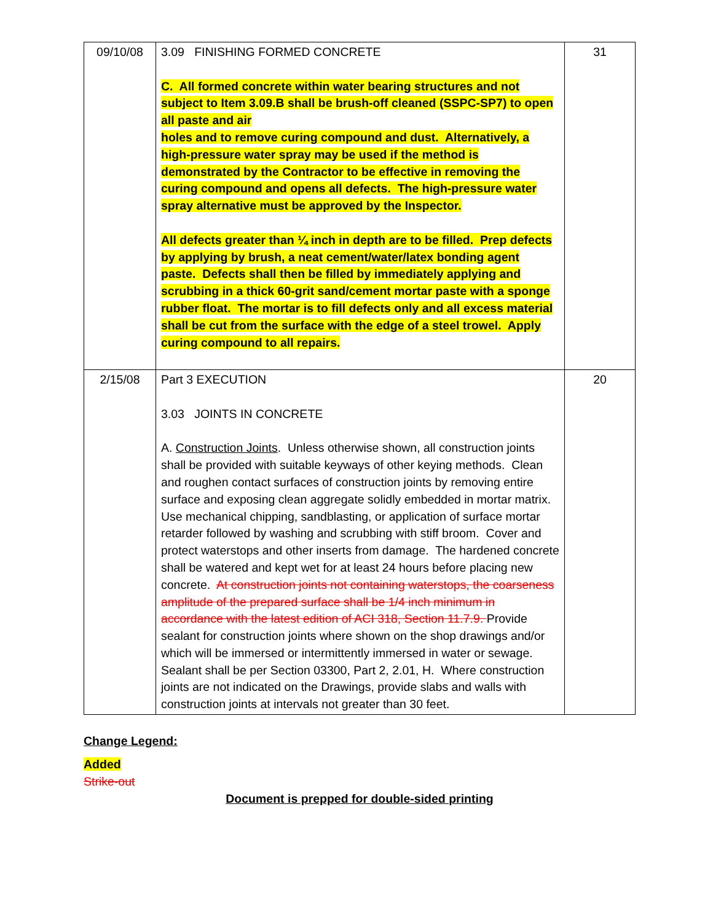| 09/10/08 | 3.09 FINISHING FORMED CONCRETE C. All formed concrete within water bearing structures and not subject to Item 3.09.B shall be brush-off cleaned (SSPC-SP7) to open all paste and air holes and to remove curing compound and dust. Alternatively, a high-pressure water spray may be used if the method is demonstrated by the Contractor to be effective in removing the curing compound and opens all defects. The high-pressure water spray alternative must be approved by the Inspector. All defects greater than ¼ inch in depth are to be filled. Prep defects by applying by brush, a neat cement/water/latex bonding agent paste. Defects shall then be filled by immediately applying and scrubbing in a thick 60-grit sand/cement mortar paste with a sponge rubber float. The mortar is to fill defects only and all excess material shall be cut from the surface with the edge of a steel trowel. Apply curing compound to all repairs. | 31 |
| 2/15/08 | Part 3 EXECUTION 3.03 JOINTS IN CONCRETE A. Construction Joints . Unless otherwise shown, all construction joints shall be provided with suitable keyways of other keying methods. Clean and roughen contact surfaces of construction joints by removing entire surface and exposing clean aggregate solidly embedded in mortar matrix. Use mechanical chipping, sandblasting, or application of surface mortar retarder followed by washing and scrubbing with stiff broom. Cover and protect waterstops and other inserts from damage. The hardened concrete shall be watered and kept wet for at least 24 hours before placing new concrete. At construction joints not containing waterstops, the coarseness amplitude of the prepared surface shall be 1/4 inch minimum in accordance with the latest edition of ACI 318, Section 11.7.9. Provide sealant for construction joints where shown on the shop drawings and/or which will be immersed or intermittently immersed in water or sewage. Sealant shall be per Section 03300, Part 2, 2.01, H. Where construction joints are not indicated on the Drawings, provide slabs and walls with construction joints at intervals not greater than 30 feet. | 20 |
Change Legend:
Added
Strike-out
Document is prepped for double-sided printing